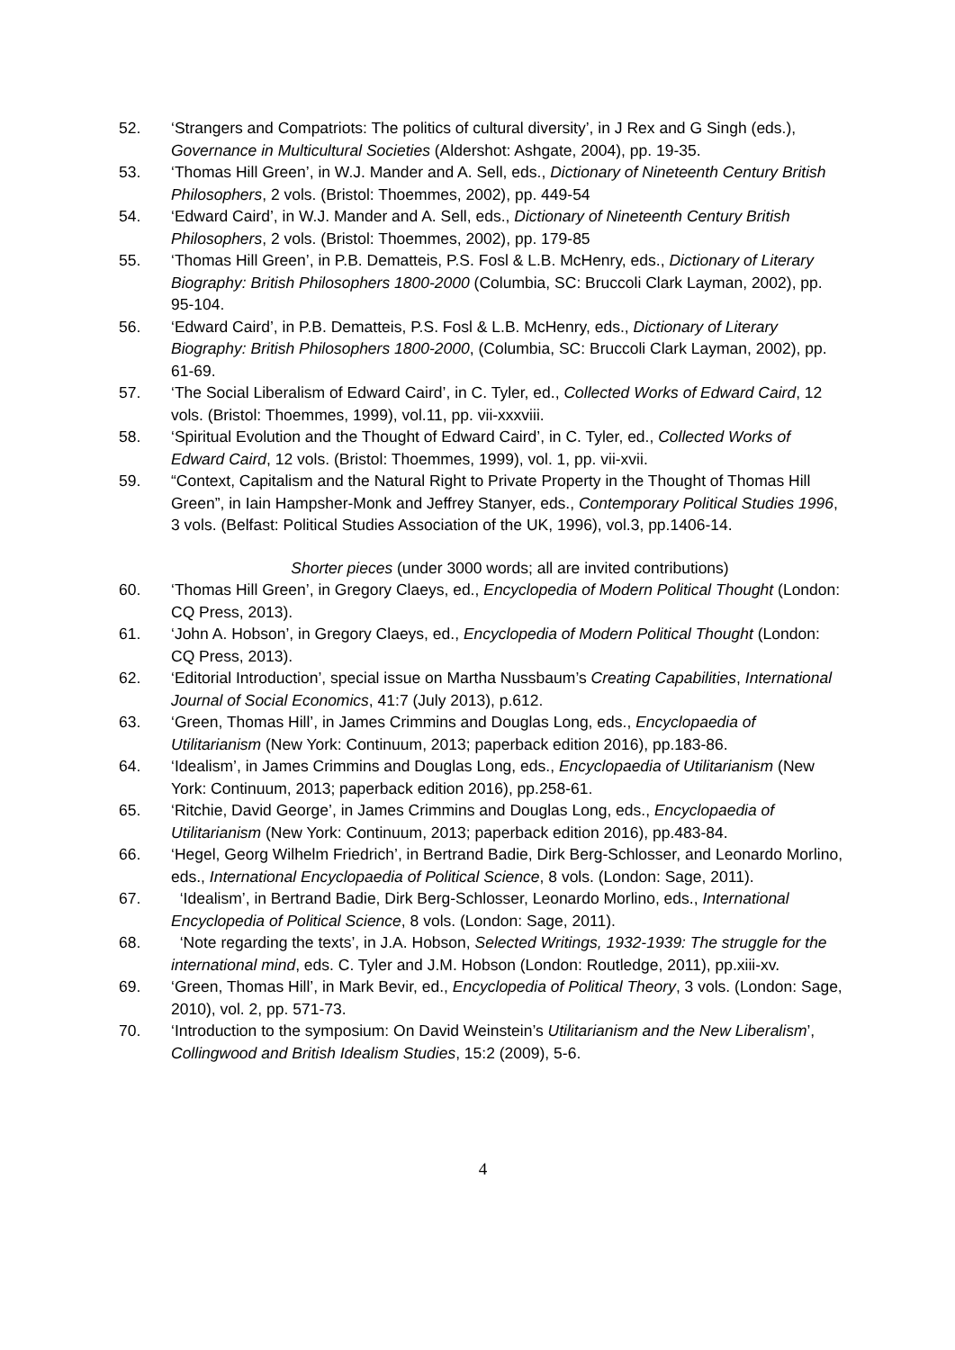52. ‘Strangers and Compatriots: The politics of cultural diversity’, in J Rex and G Singh (eds.), Governance in Multicultural Societies (Aldershot: Ashgate, 2004), pp. 19-35.
53. ‘Thomas Hill Green’, in W.J. Mander and A. Sell, eds., Dictionary of Nineteenth Century British Philosophers, 2 vols. (Bristol: Thoemmes, 2002), pp. 449-54
54. ‘Edward Caird’, in W.J. Mander and A. Sell, eds., Dictionary of Nineteenth Century British Philosophers, 2 vols. (Bristol: Thoemmes, 2002), pp. 179-85
55. ‘Thomas Hill Green’, in P.B. Dematteis, P.S. Fosl & L.B. McHenry, eds., Dictionary of Literary Biography: British Philosophers 1800-2000 (Columbia, SC: Bruccoli Clark Layman, 2002), pp. 95-104.
56. ‘Edward Caird’, in P.B. Dematteis, P.S. Fosl & L.B. McHenry, eds., Dictionary of Literary Biography: British Philosophers 1800-2000, (Columbia, SC: Bruccoli Clark Layman, 2002), pp. 61-69.
57. ‘The Social Liberalism of Edward Caird’, in C. Tyler, ed., Collected Works of Edward Caird, 12 vols. (Bristol: Thoemmes, 1999), vol.11, pp. vii-xxxviii.
58. ‘Spiritual Evolution and the Thought of Edward Caird’, in C. Tyler, ed., Collected Works of Edward Caird, 12 vols. (Bristol: Thoemmes, 1999), vol. 1, pp. vii-xvii.
59. “Context, Capitalism and the Natural Right to Private Property in the Thought of Thomas Hill Green”, in Iain Hampsher-Monk and Jeffrey Stanyer, eds., Contemporary Political Studies 1996, 3 vols. (Belfast: Political Studies Association of the UK, 1996), vol.3, pp.1406-14.
Shorter pieces (under 3000 words; all are invited contributions)
60. ‘Thomas Hill Green’, in Gregory Claeys, ed., Encyclopedia of Modern Political Thought (London: CQ Press, 2013).
61. ‘John A. Hobson’, in Gregory Claeys, ed., Encyclopedia of Modern Political Thought (London: CQ Press, 2013).
62. ‘Editorial Introduction’, special issue on Martha Nussbaum’s Creating Capabilities, International Journal of Social Economics, 41:7 (July 2013), p.612.
63. ‘Green, Thomas Hill’, in James Crimmins and Douglas Long, eds., Encyclopaedia of Utilitarianism (New York: Continuum, 2013; paperback edition 2016), pp.183-86.
64. ‘Idealism’, in James Crimmins and Douglas Long, eds., Encyclopaedia of Utilitarianism (New York: Continuum, 2013; paperback edition 2016), pp.258-61.
65. ‘Ritchie, David George’, in James Crimmins and Douglas Long, eds., Encyclopaedia of Utilitarianism (New York: Continuum, 2013; paperback edition 2016), pp.483-84.
66. ‘Hegel, Georg Wilhelm Friedrich’, in Bertrand Badie, Dirk Berg-Schlosser, and Leonardo Morlino, eds., International Encyclopaedia of Political Science, 8 vols. (London: Sage, 2011).
67. ‘Idealism’, in Bertrand Badie, Dirk Berg-Schlosser, Leonardo Morlino, eds., International Encyclopedia of Political Science, 8 vols. (London: Sage, 2011).
68. ‘Note regarding the texts’, in J.A. Hobson, Selected Writings, 1932-1939: The struggle for the international mind, eds. C. Tyler and J.M. Hobson (London: Routledge, 2011), pp.xiii-xv.
69. ‘Green, Thomas Hill’, in Mark Bevir, ed., Encyclopedia of Political Theory, 3 vols. (London: Sage, 2010), vol. 2, pp. 571-73.
70. ‘Introduction to the symposium: On David Weinstein’s Utilitarianism and the New Liberalism’, Collingwood and British Idealism Studies, 15:2 (2009), 5-6.
4